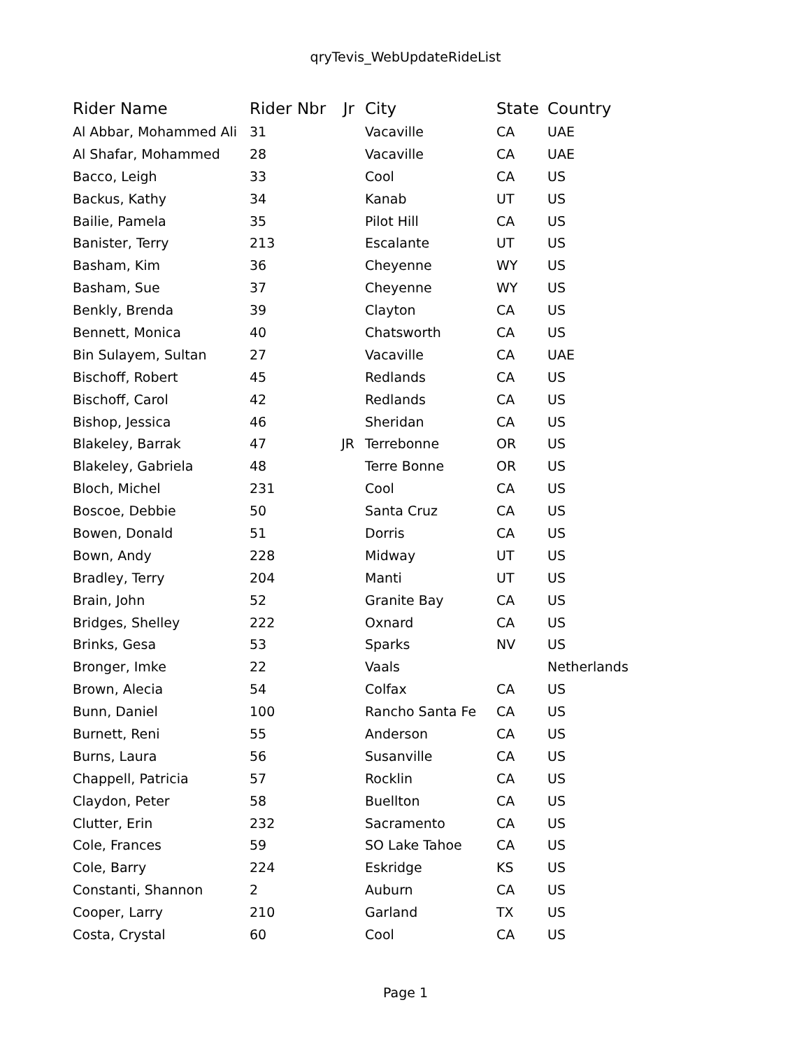qryTevis_WebUpdateRideList
| Rider Name | Rider Nbr | Jr | City | State | Country |
| --- | --- | --- | --- | --- | --- |
| Al Abbar, Mohammed Ali | 31 | | Vacaville | CA | UAE |
| Al Shafar, Mohammed | 28 | | Vacaville | CA | UAE |
| Bacco, Leigh | 33 | | Cool | CA | US |
| Backus, Kathy | 34 | | Kanab | UT | US |
| Bailie, Pamela | 35 | | Pilot Hill | CA | US |
| Banister, Terry | 213 | | Escalante | UT | US |
| Basham, Kim | 36 | | Cheyenne | WY | US |
| Basham, Sue | 37 | | Cheyenne | WY | US |
| Benkly, Brenda | 39 | | Clayton | CA | US |
| Bennett, Monica | 40 | | Chatsworth | CA | US |
| Bin Sulayem, Sultan | 27 | | Vacaville | CA | UAE |
| Bischoff, Robert | 45 | | Redlands | CA | US |
| Bischoff, Carol | 42 | | Redlands | CA | US |
| Bishop, Jessica | 46 | | Sheridan | CA | US |
| Blakeley, Barrak | 47 | JR | Terrebonne | OR | US |
| Blakeley, Gabriela | 48 | | Terre Bonne | OR | US |
| Bloch, Michel | 231 | | Cool | CA | US |
| Boscoe, Debbie | 50 | | Santa Cruz | CA | US |
| Bowen, Donald | 51 | | Dorris | CA | US |
| Bown, Andy | 228 | | Midway | UT | US |
| Bradley, Terry | 204 | | Manti | UT | US |
| Brain, John | 52 | | Granite Bay | CA | US |
| Bridges, Shelley | 222 | | Oxnard | CA | US |
| Brinks, Gesa | 53 | | Sparks | NV | US |
| Bronger, Imke | 22 | | Vaals | | Netherlands |
| Brown, Alecia | 54 | | Colfax | CA | US |
| Bunn, Daniel | 100 | | Rancho Santa Fe | CA | US |
| Burnett, Reni | 55 | | Anderson | CA | US |
| Burns, Laura | 56 | | Susanville | CA | US |
| Chappell, Patricia | 57 | | Rocklin | CA | US |
| Claydon, Peter | 58 | | Buellton | CA | US |
| Clutter, Erin | 232 | | Sacramento | CA | US |
| Cole, Frances | 59 | | SO Lake Tahoe | CA | US |
| Cole, Barry | 224 | | Eskridge | KS | US |
| Constanti, Shannon | 2 | | Auburn | CA | US |
| Cooper, Larry | 210 | | Garland | TX | US |
| Costa, Crystal | 60 | | Cool | CA | US |
Page 1